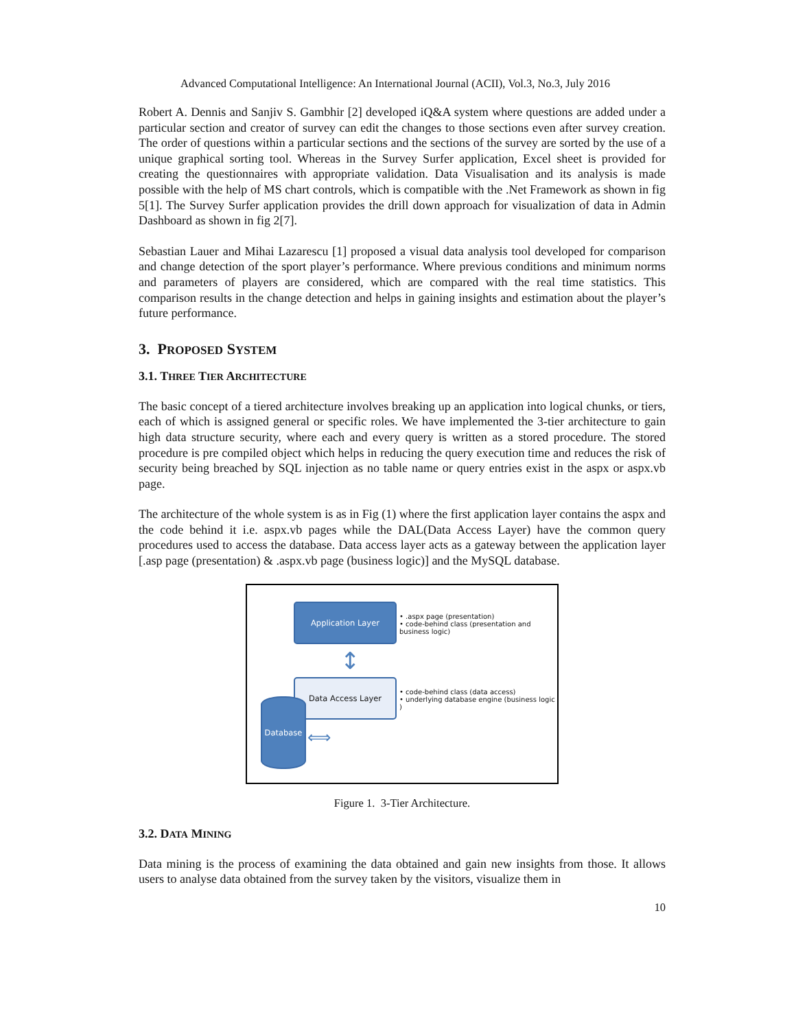Advanced Computational Intelligence: An International Journal (ACII), Vol.3, No.3, July 2016
Robert A. Dennis and Sanjiv S. Gambhir [2] developed iQ&A system where questions are added under a particular section and creator of survey can edit the changes to those sections even after survey creation. The order of questions within a particular sections and the sections of the survey are sorted by the use of a unique graphical sorting tool. Whereas in the Survey Surfer application, Excel sheet is provided for creating the questionnaires with appropriate validation. Data Visualisation and its analysis is made possible with the help of MS chart controls, which is compatible with the .Net Framework as shown in fig 5[1]. The Survey Surfer application provides the drill down approach for visualization of data in Admin Dashboard as shown in fig 2[7].
Sebastian Lauer and Mihai Lazarescu [1] proposed a visual data analysis tool developed for comparison and change detection of the sport player’s performance. Where previous conditions and minimum norms and parameters of players are considered, which are compared with the real time statistics. This comparison results in the change detection and helps in gaining insights and estimation about the player’s future performance.
3. PROPOSED SYSTEM
3.1. THREE TIER ARCHITECTURE
The basic concept of a tiered architecture involves breaking up an application into logical chunks, or tiers, each of which is assigned general or specific roles. We have implemented the 3-tier architecture to gain high data structure security, where each and every query is written as a stored procedure. The stored procedure is pre compiled object which helps in reducing the query execution time and reduces the risk of security being breached by SQL injection as no table name or query entries exist in the aspx or aspx.vb page.
The architecture of the whole system is as in Fig (1) where the first application layer contains the aspx and the code behind it i.e. aspx.vb pages while the DAL(Data Access Layer) have the common query procedures used to access the database. Data access layer acts as a gateway between the application layer [.asp page (presentation) & .aspx.vb page (business logic)] and the MySQL database.
Application Layer
• .aspx page (presentation)
• code-behind class (presentation and business logic)
↕
Data Access Layer
• code-behind class (data access)
• underlying database engine (business logic )
Database
⟺
Figure 1. 3-Tier Architecture.
3.2. DATA MINING
Data mining is the process of examining the data obtained and gain new insights from those. It allows users to analyse data obtained from the survey taken by the visitors, visualize them in
10